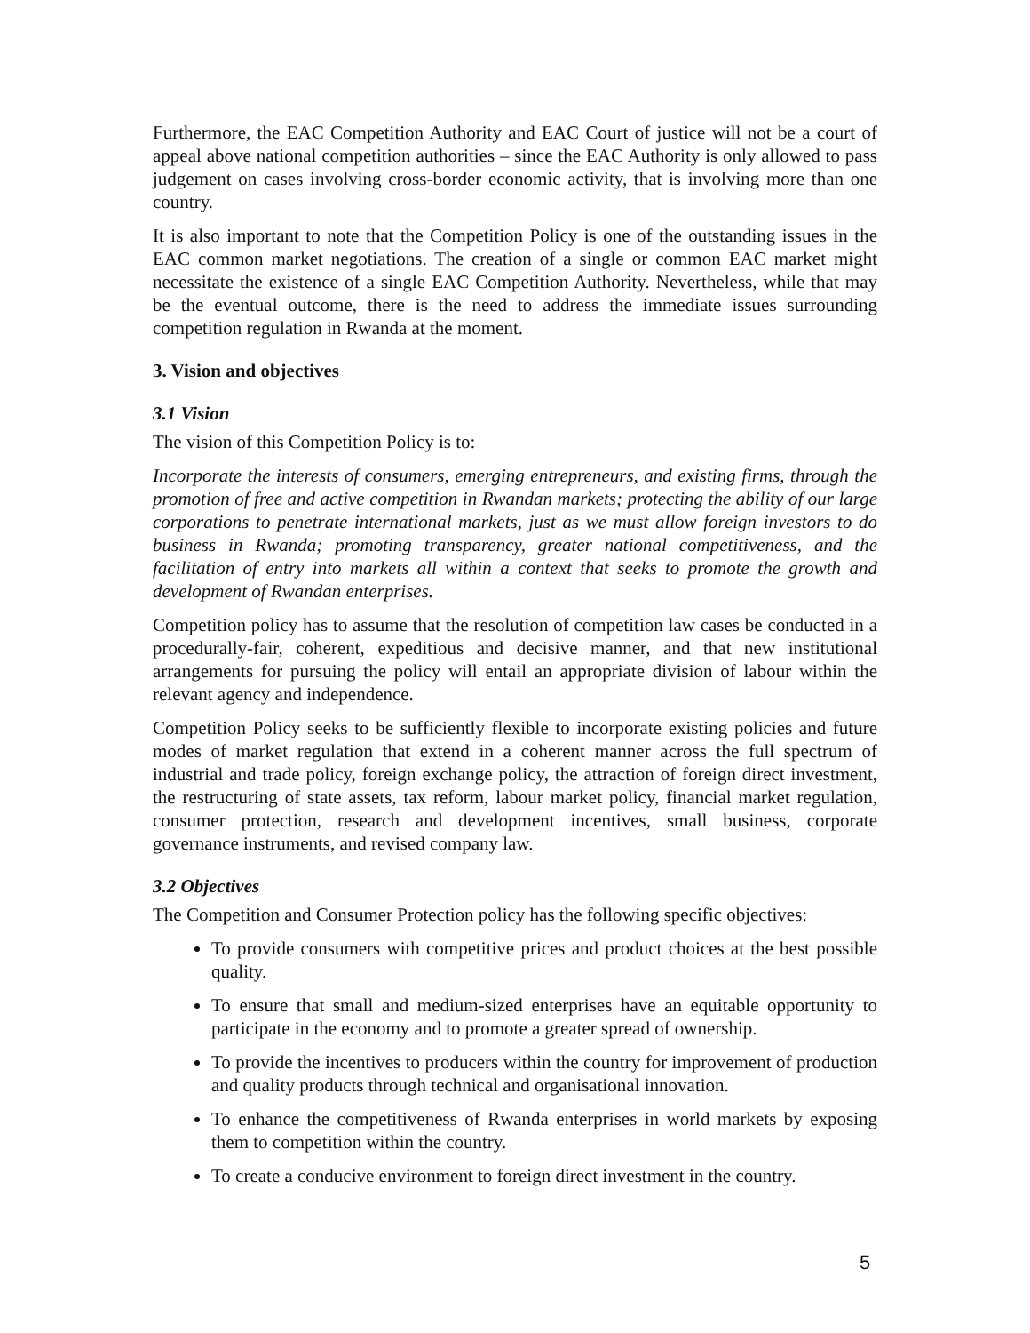Furthermore, the EAC Competition Authority and EAC Court of justice will not be a court of appeal above national competition authorities – since the EAC Authority is only allowed to pass judgement on cases involving cross-border economic activity, that is involving more than one country.
It is also important to note that the Competition Policy is one of the outstanding issues in the EAC common market negotiations. The creation of a single or common EAC market might necessitate the existence of a single EAC Competition Authority. Nevertheless, while that may be the eventual outcome, there is the need to address the immediate issues surrounding competition regulation in Rwanda at the moment.
3. Vision and objectives
3.1 Vision
The vision of this Competition Policy is to:
Incorporate the interests of consumers, emerging entrepreneurs, and existing firms, through the promotion of free and active competition in Rwandan markets; protecting the ability of our large corporations to penetrate international markets, just as we must allow foreign investors to do business in Rwanda; promoting transparency, greater national competitiveness, and the facilitation of entry into markets all within a context that seeks to promote the growth and development of Rwandan enterprises.
Competition policy has to assume that the resolution of competition law cases be conducted in a procedurally-fair, coherent, expeditious and decisive manner, and that new institutional arrangements for pursuing the policy will entail an appropriate division of labour within the relevant agency and independence.
Competition Policy seeks to be sufficiently flexible to incorporate existing policies and future modes of market regulation that extend in a coherent manner across the full spectrum of industrial and trade policy, foreign exchange policy, the attraction of foreign direct investment, the restructuring of state assets, tax reform, labour market policy, financial market regulation, consumer protection, research and development incentives, small business, corporate governance instruments, and revised company law.
3.2 Objectives
The Competition and Consumer Protection policy has the following specific objectives:
To provide consumers with competitive prices and product choices at the best possible quality.
To ensure that small and medium-sized enterprises have an equitable opportunity to participate in the economy and to promote a greater spread of ownership.
To provide the incentives to producers within the country for improvement of production and quality products through technical and organisational innovation.
To enhance the competitiveness of Rwanda enterprises in world markets by exposing them to competition within the country.
To create a conducive environment to foreign direct investment in the country.
5